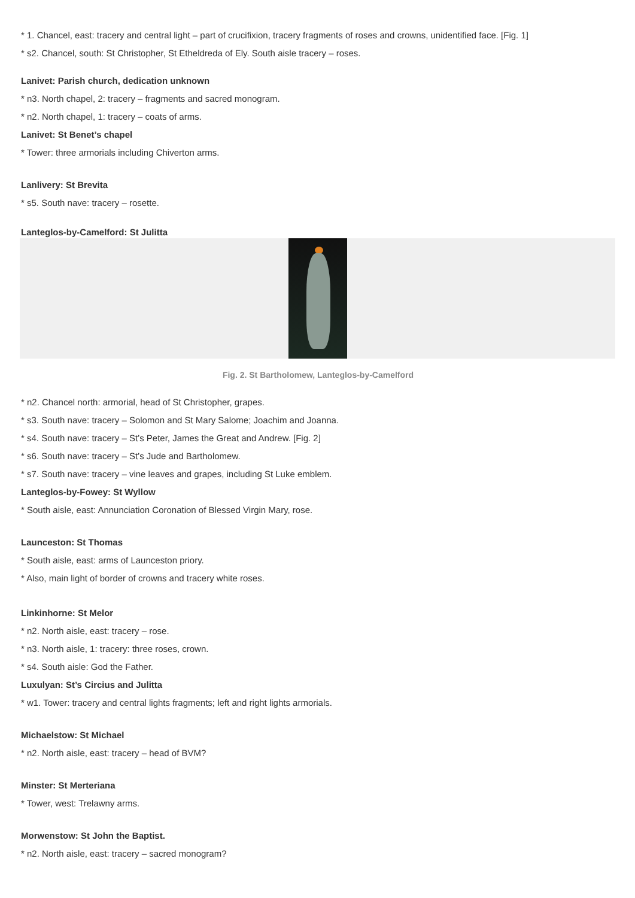* 1. Chancel, east: tracery and central light – part of crucifixion, tracery fragments of roses and crowns, unidentified face. [Fig. 1]
* s2. Chancel, south: St Christopher, St Etheldreda of Ely. South aisle tracery – roses.
Lanivet: Parish church, dedication unknown
* n3. North chapel, 2: tracery – fragments and sacred monogram.
* n2. North chapel, 1: tracery – coats of arms.
Lanivet: St Benet’s chapel
* Tower: three armorials including Chiverton arms.
Lanlivery: St Brevita
* s5. South nave: tracery – rosette.
Lanteglos-by-Camelford: St Julitta
Fig. 2. St Bartholomew, Lanteglos-by-Camelford
* n2. Chancel north: armorial, head of St Christopher, grapes.
* s3. South nave: tracery – Solomon and St Mary Salome; Joachim and Joanna.
* s4. South nave: tracery – St’s Peter, James the Great and Andrew. [Fig. 2]
* s6. South nave: tracery – St’s Jude and Bartholomew.
* s7. South nave: tracery – vine leaves and grapes, including St Luke emblem.
Lanteglos-by-Fowey: St Wyllow
* South aisle, east: Annunciation Coronation of Blessed Virgin Mary, rose.
Launceston: St Thomas
* South aisle, east: arms of Launceston priory.
* Also, main light of border of crowns and tracery white roses.
Linkinhorne: St Melor
* n2. North aisle, east: tracery – rose.
* n3. North aisle, 1: tracery: three roses, crown.
* s4. South aisle: God the Father.
Luxulyan: St’s Circius and Julitta
* w1. Tower: tracery and central lights fragments; left and right lights armorials.
Michaelstow: St Michael
* n2. North aisle, east: tracery – head of BVM?
Minster: St Merteriana
* Tower, west: Trelawny arms.
Morwenstow: St John the Baptist.
* n2. North aisle, east: tracery – sacred monogram?